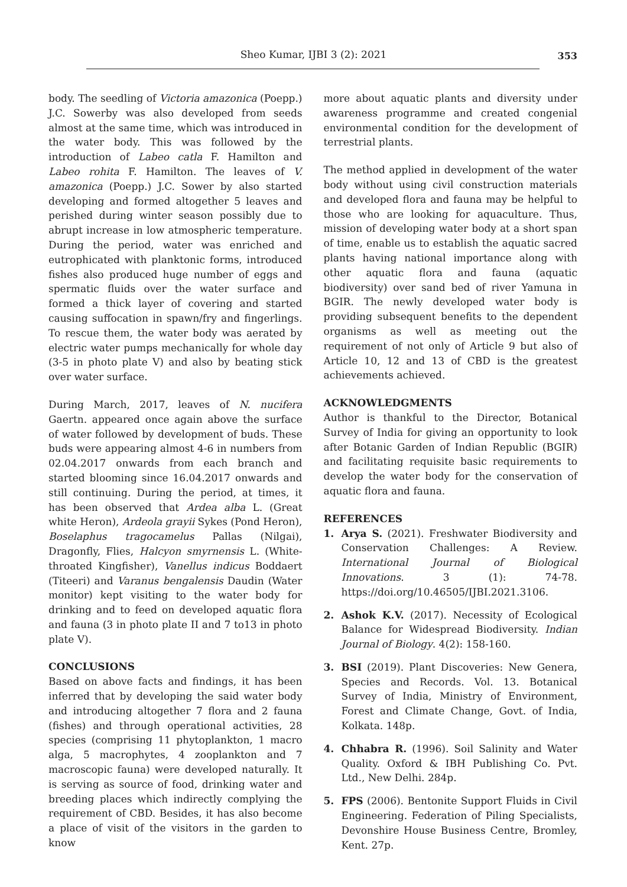Sheo Kumar, IJBI 3 (2): 2021 353
body. The seedling of Victoria amazonica (Poepp.) J.C. Sowerby was also developed from seeds almost at the same time, which was introduced in the water body. This was followed by the introduction of Labeo catla F. Hamilton and Labeo rohita F. Hamilton. The leaves of V. amazonica (Poepp.) J.C. Sower by also started developing and formed altogether 5 leaves and perished during winter season possibly due to abrupt increase in low atmospheric temperature. During the period, water was enriched and eutrophicated with planktonic forms, introduced fishes also produced huge number of eggs and spermatic fluids over the water surface and formed a thick layer of covering and started causing suffocation in spawn/fry and fingerlings. To rescue them, the water body was aerated by electric water pumps mechanically for whole day (3-5 in photo plate V) and also by beating stick over water surface.
During March, 2017, leaves of N. nucifera Gaertn. appeared once again above the surface of water followed by development of buds. These buds were appearing almost 4-6 in numbers from 02.04.2017 onwards from each branch and started blooming since 16.04.2017 onwards and still continuing. During the period, at times, it has been observed that Ardea alba L. (Great white Heron), Ardeola grayii Sykes (Pond Heron), Boselaphus tragocamelus Pallas (Nilgai), Dragonfly, Flies, Halcyon smyrnensis L. (White-throated Kingfisher), Vanellus indicus Boddaert (Titeeri) and Varanus bengalensis Daudin (Water monitor) kept visiting to the water body for drinking and to feed on developed aquatic flora and fauna (3 in photo plate II and 7 to13 in photo plate V).
CONCLUSIONS
Based on above facts and findings, it has been inferred that by developing the said water body and introducing altogether 7 flora and 2 fauna (fishes) and through operational activities, 28 species (comprising 11 phytoplankton, 1 macro alga, 5 macrophytes, 4 zooplankton and 7 macroscopic fauna) were developed naturally. It is serving as source of food, drinking water and breeding places which indirectly complying the requirement of CBD. Besides, it has also become a place of visit of the visitors in the garden to know
more about aquatic plants and diversity under awareness programme and created congenial environmental condition for the development of terrestrial plants.
The method applied in development of the water body without using civil construction materials and developed flora and fauna may be helpful to those who are looking for aquaculture. Thus, mission of developing water body at a short span of time, enable us to establish the aquatic sacred plants having national importance along with other aquatic flora and fauna (aquatic biodiversity) over sand bed of river Yamuna in BGIR. The newly developed water body is providing subsequent benefits to the dependent organisms as well as meeting out the requirement of not only of Article 9 but also of Article 10, 12 and 13 of CBD is the greatest achievements achieved.
ACKNOWLEDGMENTS
Author is thankful to the Director, Botanical Survey of India for giving an opportunity to look after Botanic Garden of Indian Republic (BGIR) and facilitating requisite basic requirements to develop the water body for the conservation of aquatic flora and fauna.
REFERENCES
1. Arya S. (2021). Freshwater Biodiversity and Conservation Challenges: A Review. International Journal of Biological Innovations. 3 (1): 74-78. https://doi.org/10.46505/IJBI.2021.3106.
2. Ashok K.V. (2017). Necessity of Ecological Balance for Widespread Biodiversity. Indian Journal of Biology. 4(2): 158-160.
3. BSI (2019). Plant Discoveries: New Genera, Species and Records. Vol. 13. Botanical Survey of India, Ministry of Environment, Forest and Climate Change, Govt. of India, Kolkata. 148p.
4. Chhabra R. (1996). Soil Salinity and Water Quality. Oxford & IBH Publishing Co. Pvt. Ltd., New Delhi. 284p.
5. FPS (2006). Bentonite Support Fluids in Civil Engineering. Federation of Piling Specialists, Devonshire House Business Centre, Bromley, Kent. 27p.